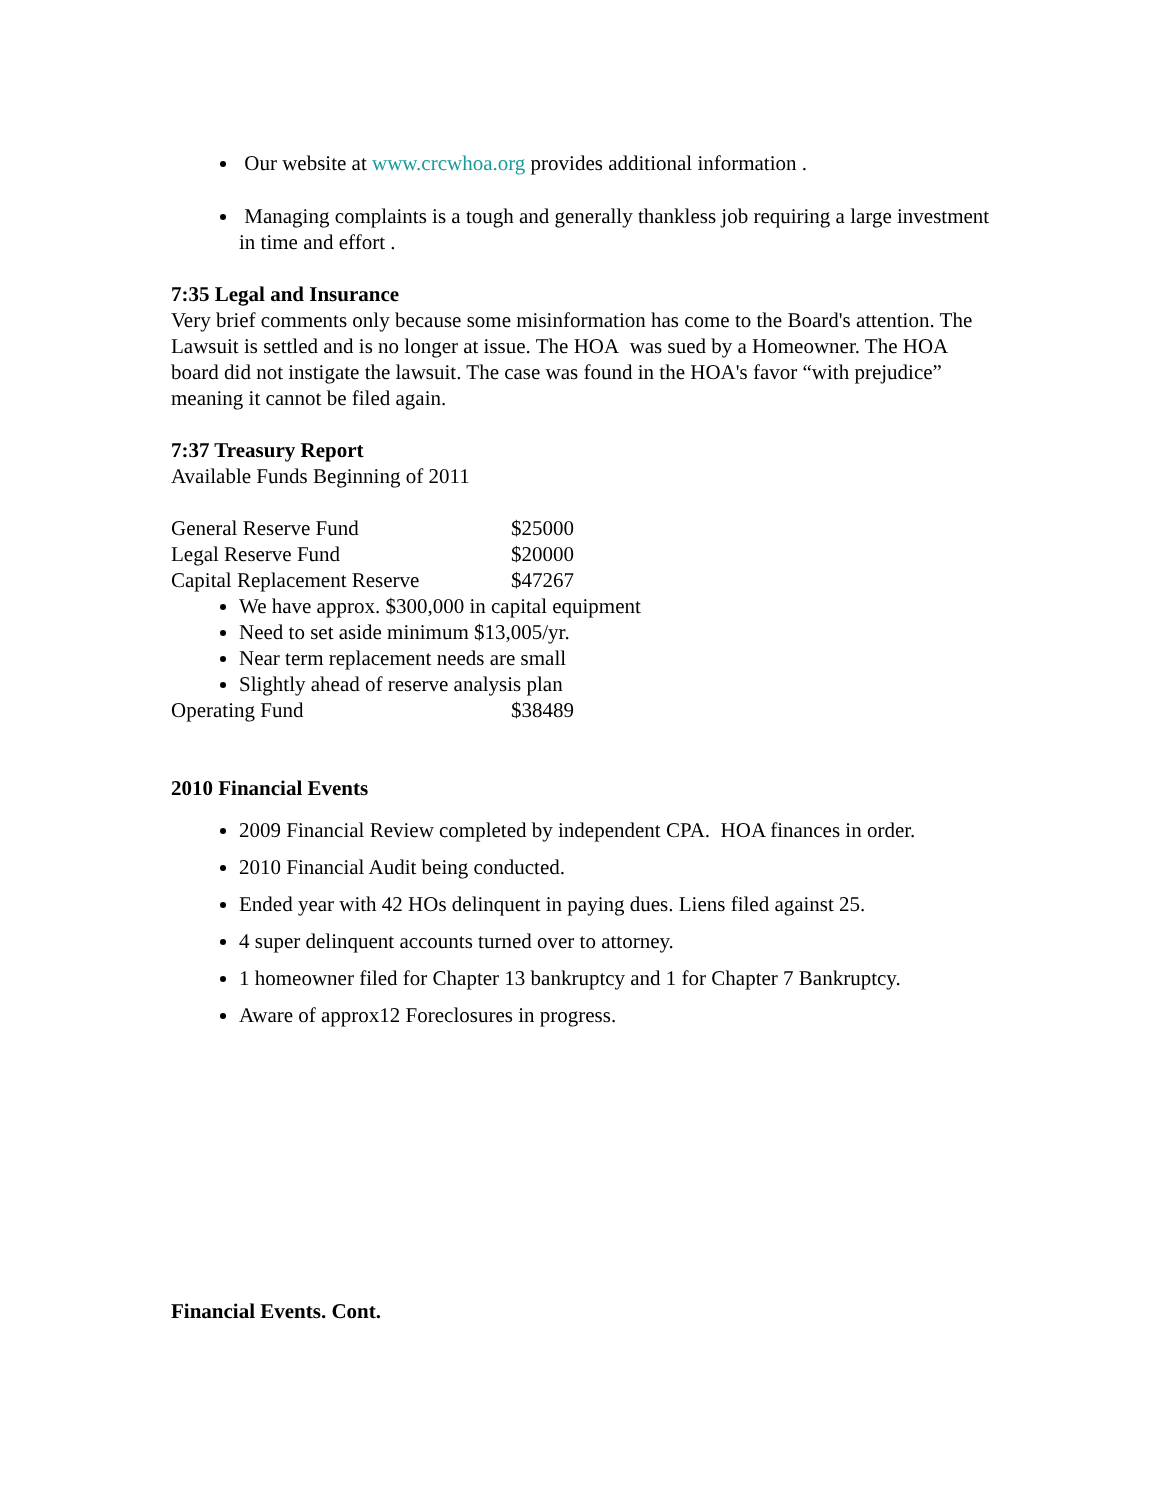Our website at www.crcwhoa.org provides additional information .
Managing complaints is a tough and generally thankless job requiring a large investment in time and effort .
7:35 Legal and Insurance
Very brief comments only because some misinformation has come to the Board's attention. The Lawsuit is settled and is no longer at issue. The HOA was sued by a Homeowner. The HOA board did not instigate the lawsuit. The case was found in the HOA's favor “with prejudice” meaning it cannot be filed again.
7:37 Treasury Report
Available Funds Beginning of 2011
| General Reserve Fund | $25000 |
| Legal Reserve Fund | $20000 |
| Capital Replacement Reserve | $47267 |
We have approx. $300,000 in capital equipment
Need to set aside minimum $13,005/yr.
Near term replacement needs are small
Slightly ahead of reserve analysis plan
| Operating Fund | $38489 |
2010 Financial Events
2009 Financial Review completed by independent CPA. HOA finances in order.
2010 Financial Audit being conducted.
Ended year with 42 HOs delinquent in paying dues. Liens filed against 25.
4 super delinquent accounts turned over to attorney.
1 homeowner filed for Chapter 13 bankruptcy and 1 for Chapter 7 Bankruptcy.
Aware of approx12 Foreclosures in progress.
Financial Events. Cont.